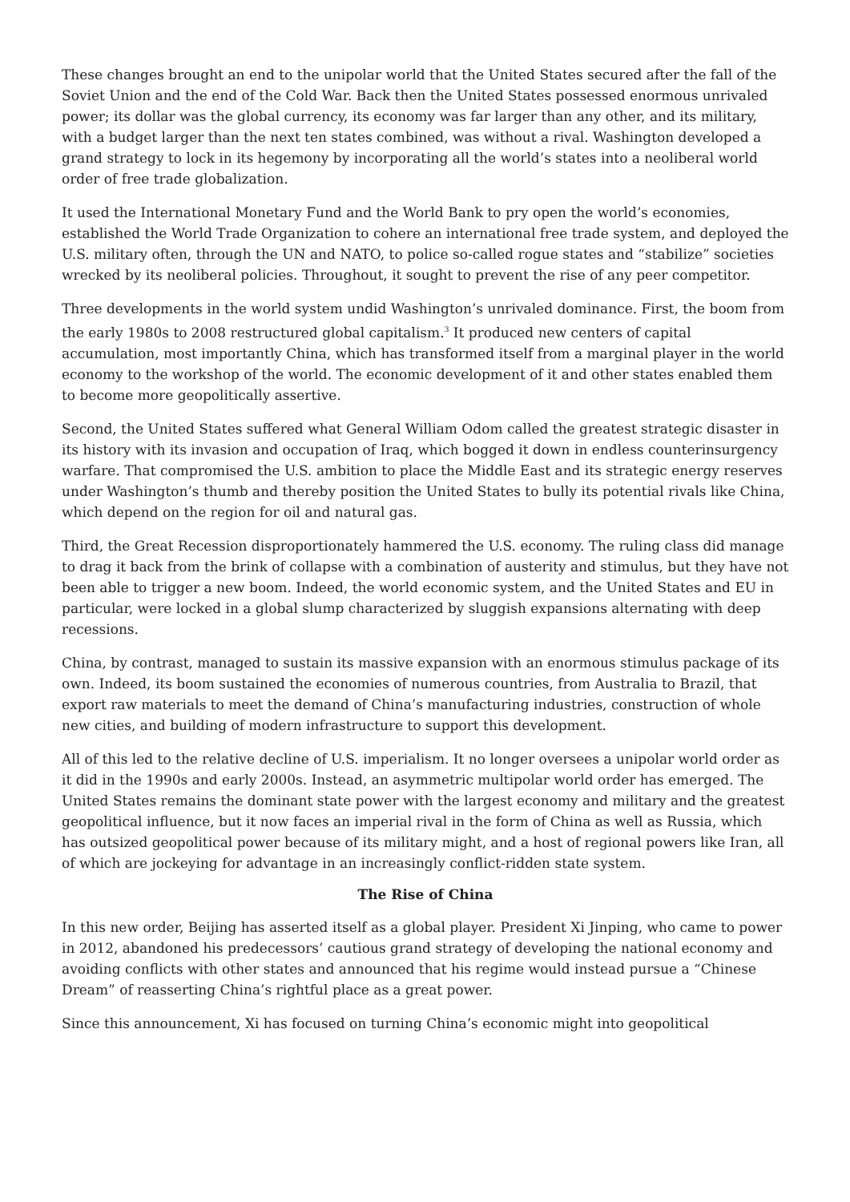These changes brought an end to the unipolar world that the United States secured after the fall of the Soviet Union and the end of the Cold War. Back then the United States possessed enormous unrivaled power; its dollar was the global currency, its economy was far larger than any other, and its military, with a budget larger than the next ten states combined, was without a rival. Washington developed a grand strategy to lock in its hegemony by incorporating all the world’s states into a neoliberal world order of free trade globalization.
It used the International Monetary Fund and the World Bank to pry open the world’s economies, established the World Trade Organization to cohere an international free trade system, and deployed the U.S. military often, through the UN and NATO, to police so-called rogue states and “stabilize” societies wrecked by its neoliberal policies. Throughout, it sought to prevent the rise of any peer competitor.
Three developments in the world system undid Washington’s unrivaled dominance. First, the boom from the early 1980s to 2008 restructured global capitalism.<sup>3</sup> It produced new centers of capital accumulation, most importantly China, which has transformed itself from a marginal player in the world economy to the workshop of the world. The economic development of it and other states enabled them to become more geopolitically assertive.
Second, the United States suffered what General William Odom called the greatest strategic disaster in its history with its invasion and occupation of Iraq, which bogged it down in endless counterinsurgency warfare. That compromised the U.S. ambition to place the Middle East and its strategic energy reserves under Washington’s thumb and thereby position the United States to bully its potential rivals like China, which depend on the region for oil and natural gas.
Third, the Great Recession disproportionately hammered the U.S. economy. The ruling class did manage to drag it back from the brink of collapse with a combination of austerity and stimulus, but they have not been able to trigger a new boom. Indeed, the world economic system, and the United States and EU in particular, were locked in a global slump characterized by sluggish expansions alternating with deep recessions.
China, by contrast, managed to sustain its massive expansion with an enormous stimulus package of its own. Indeed, its boom sustained the economies of numerous countries, from Australia to Brazil, that export raw materials to meet the demand of China’s manufacturing industries, construction of whole new cities, and building of modern infrastructure to support this development.
All of this led to the relative decline of U.S. imperialism. It no longer oversees a unipolar world order as it did in the 1990s and early 2000s. Instead, an asymmetric multipolar world order has emerged. The United States remains the dominant state power with the largest economy and military and the greatest geopolitical influence, but it now faces an imperial rival in the form of China as well as Russia, which has outsized geopolitical power because of its military might, and a host of regional powers like Iran, all of which are jockeying for advantage in an increasingly conflict-ridden state system.
The Rise of China
In this new order, Beijing has asserted itself as a global player. President Xi Jinping, who came to power in 2012, abandoned his predecessors’ cautious grand strategy of developing the national economy and avoiding conflicts with other states and announced that his regime would instead pursue a “Chinese Dream” of reasserting China’s rightful place as a great power.
Since this announcement, Xi has focused on turning China’s economic might into geopolitical